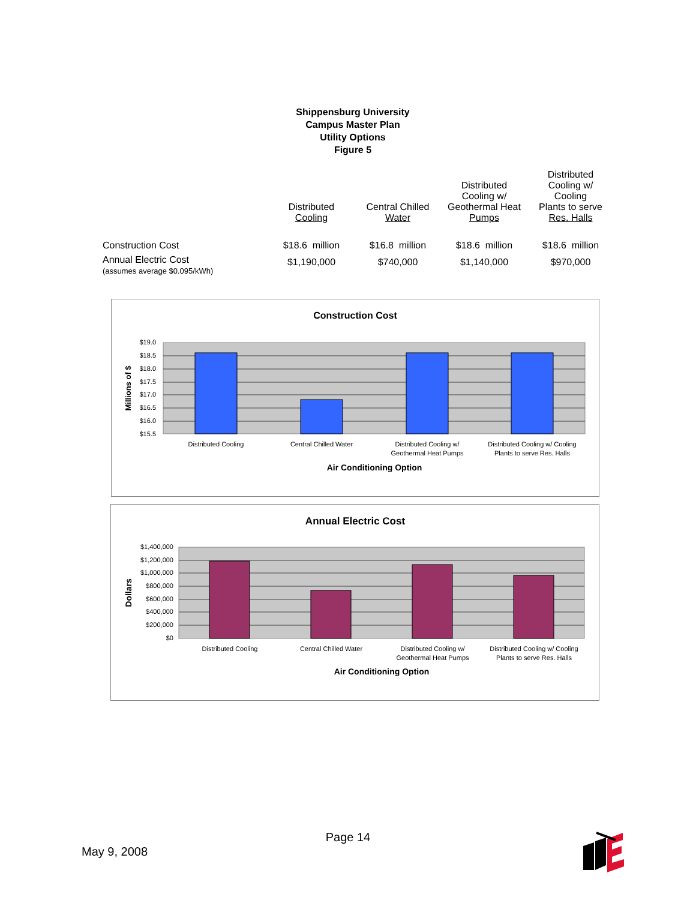Shippensburg University
Campus Master Plan
Utility Options
Figure 5
| | Distributed Cooling | Central Chilled Water | Distributed Cooling w/ Geothermal Heat Pumps | Distributed Cooling w/ Cooling Plants to serve Res. Halls |
| --- | --- | --- | --- | --- |
| Construction Cost | $18.6 million | $16.8 million | $18.6 million | $18.6 million |
| Annual Electric Cost (assumes average $0.095/kWh) | $1,190,000 | $740,000 | $1,140,000 | $970,000 |
Construction Cost
$19.0
$18.5
$18.0
$17.5
$17.0
$16.5
$16.0
$15.5
Millions of $
Distributed Cooling
Central Chilled Water
Distributed Cooling w/
Geothermal Heat Pumps
Distributed Cooling w/ Cooling
Plants to serve Res. Halls
Air Conditioning Option
Annual Electric Cost
$1,400,000
$1,200,000
$1,000,000
$800,000
$600,000
$400,000
$200,000
$0
Dollars
Distributed Cooling
Central Chilled Water
Distributed Cooling w/
Geothermal Heat Pumps
Distributed Cooling w/ Cooling
Plants to serve Res. Halls
Air Conditioning Option
Page 14
May 9, 2008